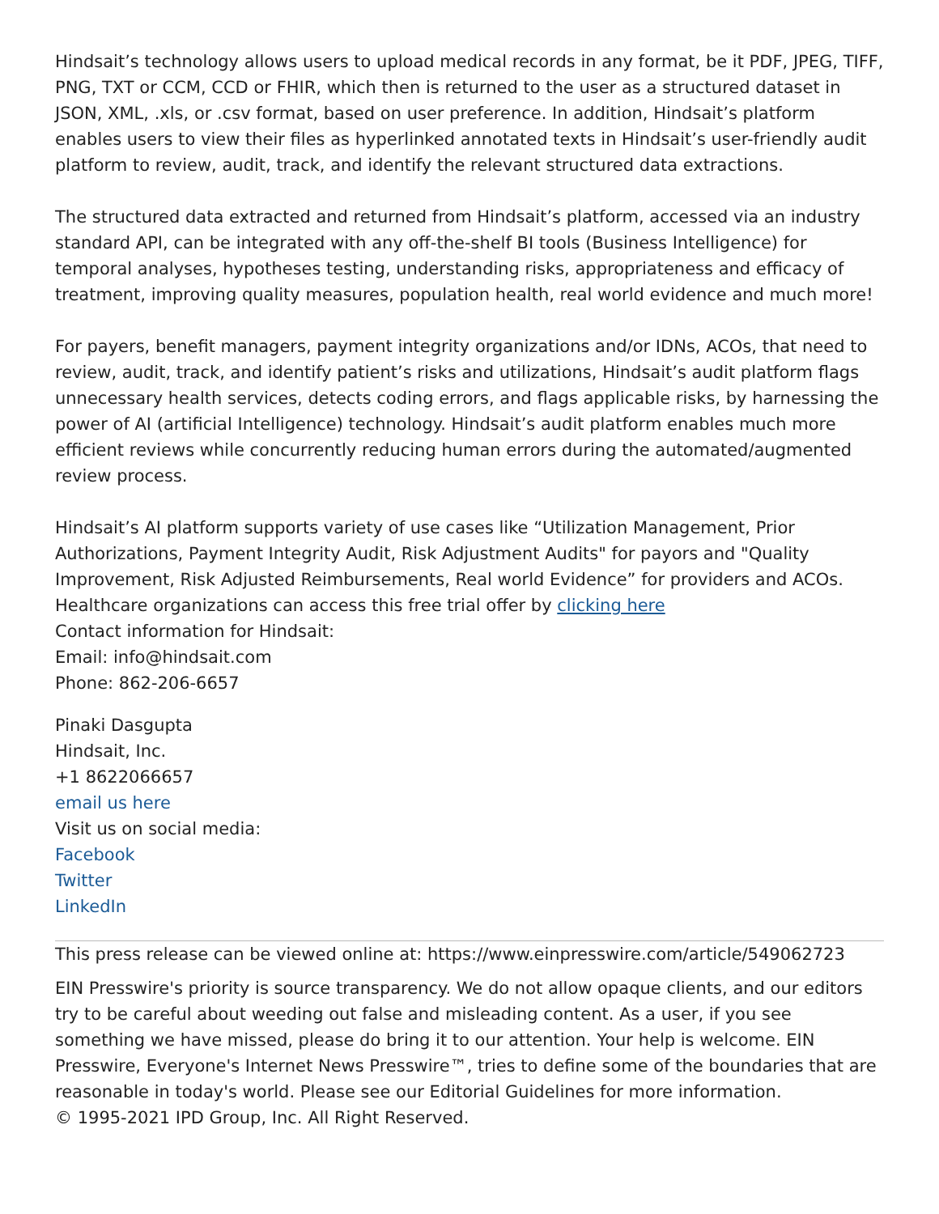Hindsait’s technology allows users to upload medical records in any format, be it PDF, JPEG, TIFF, PNG, TXT or CCM, CCD or FHIR, which then is returned to the user as a structured dataset in JSON, XML, .xls, or .csv format, based on user preference. In addition, Hindsait’s platform enables users to view their files as hyperlinked annotated texts in Hindsait’s user-friendly audit platform to review, audit, track, and identify the relevant structured data extractions.
The structured data extracted and returned from Hindsait’s platform, accessed via an industry standard API, can be integrated with any off-the-shelf BI tools (Business Intelligence) for temporal analyses, hypotheses testing, understanding risks, appropriateness and efficacy of treatment, improving quality measures, population health, real world evidence and much more!
For payers, benefit managers, payment integrity organizations and/or IDNs, ACOs, that need to review, audit, track, and identify patient’s risks and utilizations, Hindsait’s audit platform flags unnecessary health services, detects coding errors, and flags applicable risks, by harnessing the power of AI (artificial Intelligence) technology. Hindsait’s audit platform enables much more efficient reviews while concurrently reducing human errors during the automated/augmented review process.
Hindsait’s AI platform supports variety of use cases like “Utilization Management, Prior Authorizations, Payment Integrity Audit, Risk Adjustment Audits" for payors and "Quality Improvement, Risk Adjusted Reimbursements, Real world Evidence” for providers and ACOs. Healthcare organizations can access this free trial offer by clicking here
Contact information for Hindsait:
Email: info@hindsait.com
Phone: 862-206-6657
Pinaki Dasgupta
Hindsait, Inc.
+1 8622066657
email us here
Visit us on social media:
Facebook
Twitter
LinkedIn
This press release can be viewed online at: https://www.einpresswire.com/article/549062723
EIN Presswire's priority is source transparency. We do not allow opaque clients, and our editors try to be careful about weeding out false and misleading content. As a user, if you see something we have missed, please do bring it to our attention. Your help is welcome. EIN Presswire, Everyone's Internet News Presswire™, tries to define some of the boundaries that are reasonable in today's world. Please see our Editorial Guidelines for more information.
© 1995-2021 IPD Group, Inc. All Right Reserved.